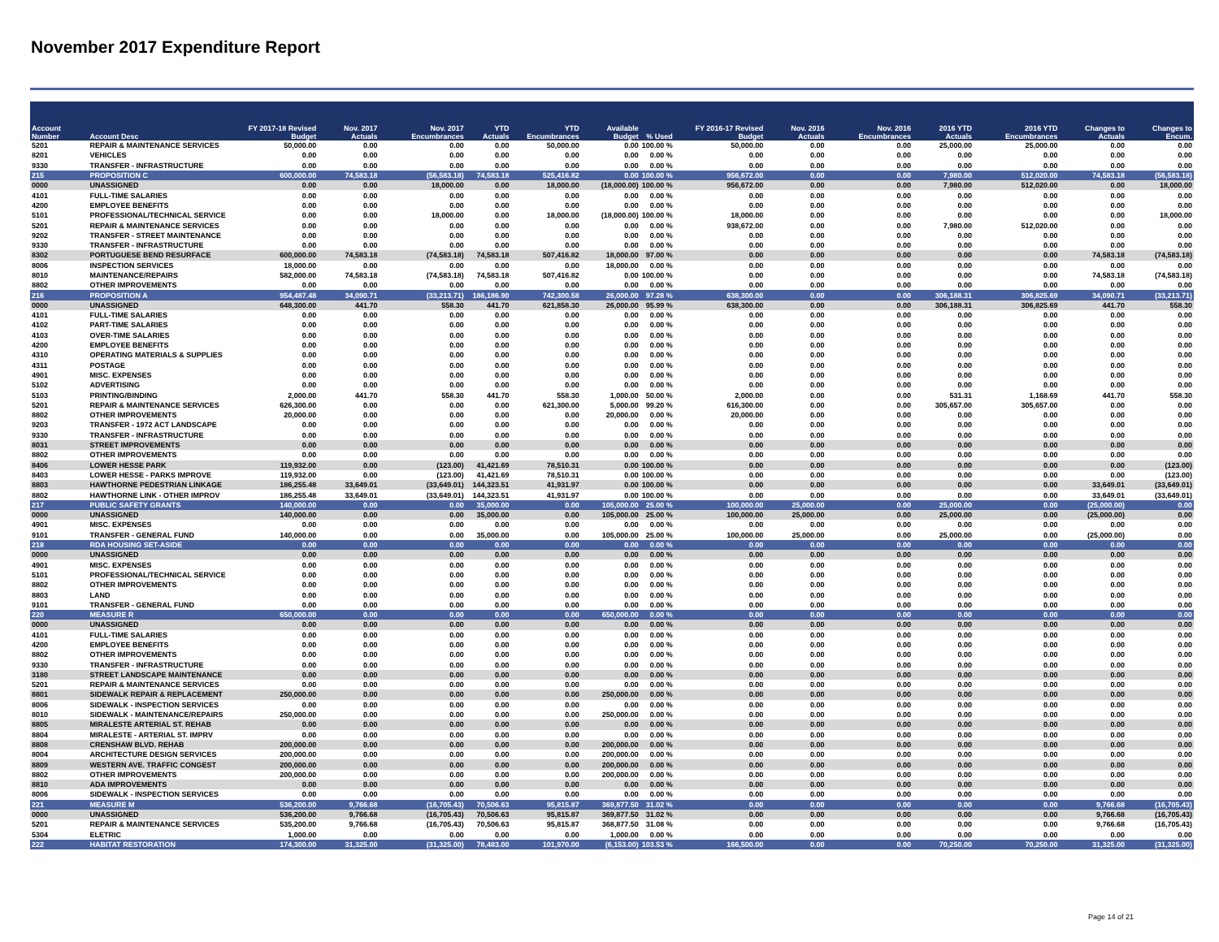November 2017 Expenditure Report
| Account Number | Account Desc | FY 2017-18 Revised Budget | Nov. 2017 Actuals | Nov. 2017 Encumbrances | YTD Actuals | YTD Encumbrances | Available Budget | % Used | FY 2016-17 Revised Budget | Nov. 2016 Actuals | Nov. 2016 Encumbrances | 2016 YTD Actuals | 2016 YTD Encumbrances | Changes to Actuals | Changes to Encum. |
| --- | --- | --- | --- | --- | --- | --- | --- | --- | --- | --- | --- | --- | --- | --- | --- |
| 5201 | REPAIR & MAINTENANCE SERVICES | 50,000.00 | 0.00 | 0.00 | 0.00 | 50,000.00 | 0.00 | 100.00 % | 50,000.00 | 0.00 | 0.00 | 25,000.00 | 25,000.00 | 0.00 | 0.00 |
| 8201 | VEHICLES | 0.00 | 0.00 | 0.00 | 0.00 | 0.00 | 0.00 | 0.00 % | 0.00 | 0.00 | 0.00 | 0.00 | 0.00 | 0.00 | 0.00 |
| 9330 | TRANSFER - INFRASTRUCTURE | 0.00 | 0.00 | 0.00 | 0.00 | 0.00 | 0.00 | 0.00 % | 0.00 | 0.00 | 0.00 | 0.00 | 0.00 | 0.00 | 0.00 |
| 215 | PROPOSITION C | 600,000.00 | 74,583.18 | (56,583.18) | 74,583.18 | 525,416.82 | 0.00 | 100.00 % | 956,672.00 | 0.00 | 0.00 | 7,980.00 | 512,020.00 | 74,583.18 | (56,583.18) |
| 0000 | UNASSIGNED | 0.00 | 0.00 | 18,000.00 | 0.00 | 18,000.00 | (18,000.00) | 100.00 % | 956,672.00 | 0.00 | 0.00 | 7,980.00 | 512,020.00 | 0.00 | 18,000.00 |
| 4101 | FULL-TIME SALARIES | 0.00 | 0.00 | 0.00 | 0.00 | 0.00 | 0.00 | 0.00 % | 0.00 | 0.00 | 0.00 | 0.00 | 0.00 | 0.00 | 0.00 |
| 4200 | EMPLOYEE BENEFITS | 0.00 | 0.00 | 0.00 | 0.00 | 0.00 | 0.00 | 0.00 % | 0.00 | 0.00 | 0.00 | 0.00 | 0.00 | 0.00 | 0.00 |
| 5101 | PROFESSIONAL/TECHNICAL SERVICE | 0.00 | 0.00 | 18,000.00 | 0.00 | 18,000.00 | (18,000.00) | 100.00 % | 18,000.00 | 0.00 | 0.00 | 0.00 | 0.00 | 0.00 | 18,000.00 |
| 5201 | REPAIR & MAINTENANCE SERVICES | 0.00 | 0.00 | 0.00 | 0.00 | 0.00 | 0.00 | 0.00 % | 938,672.00 | 0.00 | 0.00 | 7,980.00 | 512,020.00 | 0.00 | 0.00 |
| 9202 | TRANSFER - STREET MAINTENANCE | 0.00 | 0.00 | 0.00 | 0.00 | 0.00 | 0.00 | 0.00 % | 0.00 | 0.00 | 0.00 | 0.00 | 0.00 | 0.00 | 0.00 |
| 9330 | TRANSFER - INFRASTRUCTURE | 0.00 | 0.00 | 0.00 | 0.00 | 0.00 | 0.00 | 0.00 % | 0.00 | 0.00 | 0.00 | 0.00 | 0.00 | 0.00 | 0.00 |
| 8302 | PORTUGUESE BEND RESURFACE | 600,000.00 | 74,583.18 | (74,583.18) | 74,583.18 | 507,416.82 | 18,000.00 | 97.00 % | 0.00 | 0.00 | 0.00 | 0.00 | 0.00 | 74,583.18 | (74,583.18) |
| 8006 | INSPECTION SERVICES | 18,000.00 | 0.00 | 0.00 | 0.00 | 0.00 | 18,000.00 | 0.00 % | 0.00 | 0.00 | 0.00 | 0.00 | 0.00 | 0.00 | 0.00 |
| 8010 | MAINTENANCE/REPAIRS | 582,000.00 | 74,583.18 | (74,583.18) | 74,583.18 | 507,416.82 | 0.00 | 100.00 % | 0.00 | 0.00 | 0.00 | 0.00 | 0.00 | 74,583.18 | (74,583.18) |
| 8802 | OTHER IMPROVEMENTS | 0.00 | 0.00 | 0.00 | 0.00 | 0.00 | 0.00 | 0.00 % | 0.00 | 0.00 | 0.00 | 0.00 | 0.00 | 0.00 | 0.00 |
| 216 | PROPOSITION A | 954,487.48 | 34,090.71 | (33,213.71) | 186,186.90 | 742,300.58 | 26,000.00 | 97.28 % | 638,300.00 | 0.00 | 0.00 | 306,188.31 | 306,825.69 | 34,090.71 | (33,213.71) |
| 0000 | UNASSIGNED | 648,300.00 | 441.70 | 558.30 | 441.70 | 621,858.30 | 26,000.00 | 95.99 % | 638,300.00 | 0.00 | 0.00 | 306,188.31 | 306,825.69 | 441.70 | 558.30 |
| 4101 | FULL-TIME SALARIES | 0.00 | 0.00 | 0.00 | 0.00 | 0.00 | 0.00 | 0.00 % | 0.00 | 0.00 | 0.00 | 0.00 | 0.00 | 0.00 | 0.00 |
| 4102 | PART-TIME SALARIES | 0.00 | 0.00 | 0.00 | 0.00 | 0.00 | 0.00 | 0.00 % | 0.00 | 0.00 | 0.00 | 0.00 | 0.00 | 0.00 | 0.00 |
| 4103 | OVER-TIME SALARIES | 0.00 | 0.00 | 0.00 | 0.00 | 0.00 | 0.00 | 0.00 % | 0.00 | 0.00 | 0.00 | 0.00 | 0.00 | 0.00 | 0.00 |
| 4200 | EMPLOYEE BENEFITS | 0.00 | 0.00 | 0.00 | 0.00 | 0.00 | 0.00 | 0.00 % | 0.00 | 0.00 | 0.00 | 0.00 | 0.00 | 0.00 | 0.00 |
| 4310 | OPERATING MATERIALS & SUPPLIES | 0.00 | 0.00 | 0.00 | 0.00 | 0.00 | 0.00 | 0.00 % | 0.00 | 0.00 | 0.00 | 0.00 | 0.00 | 0.00 | 0.00 |
| 4311 | POSTAGE | 0.00 | 0.00 | 0.00 | 0.00 | 0.00 | 0.00 | 0.00 % | 0.00 | 0.00 | 0.00 | 0.00 | 0.00 | 0.00 | 0.00 |
| 4901 | MISC. EXPENSES | 0.00 | 0.00 | 0.00 | 0.00 | 0.00 | 0.00 | 0.00 % | 0.00 | 0.00 | 0.00 | 0.00 | 0.00 | 0.00 | 0.00 |
| 5102 | ADVERTISING | 0.00 | 0.00 | 0.00 | 0.00 | 0.00 | 0.00 | 0.00 % | 0.00 | 0.00 | 0.00 | 0.00 | 0.00 | 0.00 | 0.00 |
| 5103 | PRINTING/BINDING | 2,000.00 | 441.70 | 558.30 | 441.70 | 558.30 | 1,000.00 | 50.00 % | 2,000.00 | 0.00 | 0.00 | 531.31 | 1,168.69 | 441.70 | 558.30 |
| 5201 | REPAIR & MAINTENANCE SERVICES | 626,300.00 | 0.00 | 0.00 | 0.00 | 621,300.00 | 5,000.00 | 99.20 % | 616,300.00 | 0.00 | 0.00 | 305,657.00 | 305,657.00 | 0.00 | 0.00 |
| 8802 | OTHER IMPROVEMENTS | 20,000.00 | 0.00 | 0.00 | 0.00 | 0.00 | 20,000.00 | 0.00 % | 20,000.00 | 0.00 | 0.00 | 0.00 | 0.00 | 0.00 | 0.00 |
| 9203 | TRANSFER - 1972 ACT LANDSCAPE | 0.00 | 0.00 | 0.00 | 0.00 | 0.00 | 0.00 | 0.00 % | 0.00 | 0.00 | 0.00 | 0.00 | 0.00 | 0.00 | 0.00 |
| 9330 | TRANSFER - INFRASTRUCTURE | 0.00 | 0.00 | 0.00 | 0.00 | 0.00 | 0.00 | 0.00 % | 0.00 | 0.00 | 0.00 | 0.00 | 0.00 | 0.00 | 0.00 |
| 8031 | STREET IMPROVEMENTS | 0.00 | 0.00 | 0.00 | 0.00 | 0.00 | 0.00 | 0.00 % | 0.00 | 0.00 | 0.00 | 0.00 | 0.00 | 0.00 | 0.00 |
| 8802 | OTHER IMPROVEMENTS | 0.00 | 0.00 | 0.00 | 0.00 | 0.00 | 0.00 | 0.00 % | 0.00 | 0.00 | 0.00 | 0.00 | 0.00 | 0.00 | 0.00 |
| 8406 | LOWER HESSE PARK | 119,932.00 | 0.00 | (123.00) | 41,421.69 | 78,510.31 | 0.00 | 100.00 % | 0.00 | 0.00 | 0.00 | 0.00 | 0.00 | 0.00 | (123.00) |
| 8403 | LOWER HESSE - PARKS IMPROVE | 119,932.00 | 0.00 | (123.00) | 41,421.69 | 78,510.31 | 0.00 | 100.00 % | 0.00 | 0.00 | 0.00 | 0.00 | 0.00 | 0.00 | (123.00) |
| 8803 | HAWTHORNE PEDESTRIAN LINKAGE | 186,255.48 | 33,649.01 | (33,649.01) | 144,323.51 | 41,931.97 | 0.00 | 100.00 % | 0.00 | 0.00 | 0.00 | 0.00 | 0.00 | 33,649.01 | (33,649.01) |
| 8802 | HAWTHORNE LINK - OTHER IMPROV | 186,255.48 | 33,649.01 | (33,649.01) | 144,323.51 | 41,931.97 | 0.00 | 100.00 % | 0.00 | 0.00 | 0.00 | 0.00 | 0.00 | 33,649.01 | (33,649.01) |
| 217 | PUBLIC SAFETY GRANTS | 140,000.00 | 0.00 | 0.00 | 35,000.00 | 0.00 | 105,000.00 | 25.00 % | 100,000.00 | 25,000.00 | 0.00 | 25,000.00 | 0.00 | (25,000.00) | 0.00 |
| 0000 | UNASSIGNED | 140,000.00 | 0.00 | 0.00 | 35,000.00 | 0.00 | 105,000.00 | 25.00 % | 100,000.00 | 25,000.00 | 0.00 | 25,000.00 | 0.00 | (25,000.00) | 0.00 |
| 4901 | MISC. EXPENSES | 0.00 | 0.00 | 0.00 | 0.00 | 0.00 | 0.00 | 0.00 % | 0.00 | 0.00 | 0.00 | 0.00 | 0.00 | 0.00 | 0.00 |
| 9101 | TRANSFER - GENERAL FUND | 140,000.00 | 0.00 | 0.00 | 35,000.00 | 0.00 | 105,000.00 | 25.00 % | 100,000.00 | 25,000.00 | 0.00 | 25,000.00 | 0.00 | (25,000.00) | 0.00 |
| 218 | RDA HOUSING SET-ASIDE | 0.00 | 0.00 | 0.00 | 0.00 | 0.00 | 0.00 | 0.00 % | 0.00 | 0.00 | 0.00 | 0.00 | 0.00 | 0.00 | 0.00 |
| 0000 | UNASSIGNED | 0.00 | 0.00 | 0.00 | 0.00 | 0.00 | 0.00 | 0.00 % | 0.00 | 0.00 | 0.00 | 0.00 | 0.00 | 0.00 | 0.00 |
| 4901 | MISC. EXPENSES | 0.00 | 0.00 | 0.00 | 0.00 | 0.00 | 0.00 | 0.00 % | 0.00 | 0.00 | 0.00 | 0.00 | 0.00 | 0.00 | 0.00 |
| 5101 | PROFESSIONAL/TECHNICAL SERVICE | 0.00 | 0.00 | 0.00 | 0.00 | 0.00 | 0.00 | 0.00 % | 0.00 | 0.00 | 0.00 | 0.00 | 0.00 | 0.00 | 0.00 |
| 8802 | OTHER IMPROVEMENTS | 0.00 | 0.00 | 0.00 | 0.00 | 0.00 | 0.00 | 0.00 % | 0.00 | 0.00 | 0.00 | 0.00 | 0.00 | 0.00 | 0.00 |
| 8803 | LAND | 0.00 | 0.00 | 0.00 | 0.00 | 0.00 | 0.00 | 0.00 % | 0.00 | 0.00 | 0.00 | 0.00 | 0.00 | 0.00 | 0.00 |
| 9101 | TRANSFER - GENERAL FUND | 0.00 | 0.00 | 0.00 | 0.00 | 0.00 | 0.00 | 0.00 % | 0.00 | 0.00 | 0.00 | 0.00 | 0.00 | 0.00 | 0.00 |
| 220 | MEASURE R | 650,000.00 | 0.00 | 0.00 | 0.00 | 0.00 | 650,000.00 | 0.00 % | 0.00 | 0.00 | 0.00 | 0.00 | 0.00 | 0.00 | 0.00 |
| 0000 | UNASSIGNED | 0.00 | 0.00 | 0.00 | 0.00 | 0.00 | 0.00 | 0.00 % | 0.00 | 0.00 | 0.00 | 0.00 | 0.00 | 0.00 | 0.00 |
| 4101 | FULL-TIME SALARIES | 0.00 | 0.00 | 0.00 | 0.00 | 0.00 | 0.00 | 0.00 % | 0.00 | 0.00 | 0.00 | 0.00 | 0.00 | 0.00 | 0.00 |
| 4200 | EMPLOYEE BENEFITS | 0.00 | 0.00 | 0.00 | 0.00 | 0.00 | 0.00 | 0.00 % | 0.00 | 0.00 | 0.00 | 0.00 | 0.00 | 0.00 | 0.00 |
| 8802 | OTHER IMPROVEMENTS | 0.00 | 0.00 | 0.00 | 0.00 | 0.00 | 0.00 | 0.00 % | 0.00 | 0.00 | 0.00 | 0.00 | 0.00 | 0.00 | 0.00 |
| 9330 | TRANSFER - INFRASTRUCTURE | 0.00 | 0.00 | 0.00 | 0.00 | 0.00 | 0.00 | 0.00 % | 0.00 | 0.00 | 0.00 | 0.00 | 0.00 | 0.00 | 0.00 |
| 3180 | STREET LANDSCAPE MAINTENANCE | 0.00 | 0.00 | 0.00 | 0.00 | 0.00 | 0.00 | 0.00 % | 0.00 | 0.00 | 0.00 | 0.00 | 0.00 | 0.00 | 0.00 |
| 5201 | REPAIR & MAINTENANCE SERVICES | 0.00 | 0.00 | 0.00 | 0.00 | 0.00 | 0.00 | 0.00 % | 0.00 | 0.00 | 0.00 | 0.00 | 0.00 | 0.00 | 0.00 |
| 8801 | SIDEWALK REPAIR & REPLACEMENT | 250,000.00 | 0.00 | 0.00 | 0.00 | 0.00 | 250,000.00 | 0.00 % | 0.00 | 0.00 | 0.00 | 0.00 | 0.00 | 0.00 | 0.00 |
| 8006 | SIDEWALK - INSPECTION SERVICES | 0.00 | 0.00 | 0.00 | 0.00 | 0.00 | 0.00 | 0.00 % | 0.00 | 0.00 | 0.00 | 0.00 | 0.00 | 0.00 | 0.00 |
| 8010 | SIDEWALK - MAINTENANCE/REPAIRS | 250,000.00 | 0.00 | 0.00 | 0.00 | 0.00 | 250,000.00 | 0.00 % | 0.00 | 0.00 | 0.00 | 0.00 | 0.00 | 0.00 | 0.00 |
| 8805 | MIRALESTE ARTERIAL ST. REHAB | 0.00 | 0.00 | 0.00 | 0.00 | 0.00 | 0.00 | 0.00 % | 0.00 | 0.00 | 0.00 | 0.00 | 0.00 | 0.00 | 0.00 |
| 8804 | MIRALESTE - ARTERIAL ST. IMPRV | 0.00 | 0.00 | 0.00 | 0.00 | 0.00 | 0.00 | 0.00 % | 0.00 | 0.00 | 0.00 | 0.00 | 0.00 | 0.00 | 0.00 |
| 8808 | CRENSHAW BLVD. REHAB | 200,000.00 | 0.00 | 0.00 | 0.00 | 0.00 | 200,000.00 | 0.00 % | 0.00 | 0.00 | 0.00 | 0.00 | 0.00 | 0.00 | 0.00 |
| 8004 | ARCHITECTURE DESIGN SERVICES | 200,000.00 | 0.00 | 0.00 | 0.00 | 0.00 | 200,000.00 | 0.00 % | 0.00 | 0.00 | 0.00 | 0.00 | 0.00 | 0.00 | 0.00 |
| 8809 | WESTERN AVE. TRAFFIC CONGEST | 200,000.00 | 0.00 | 0.00 | 0.00 | 0.00 | 200,000.00 | 0.00 % | 0.00 | 0.00 | 0.00 | 0.00 | 0.00 | 0.00 | 0.00 |
| 8802 | OTHER IMPROVEMENTS | 200,000.00 | 0.00 | 0.00 | 0.00 | 0.00 | 200,000.00 | 0.00 % | 0.00 | 0.00 | 0.00 | 0.00 | 0.00 | 0.00 | 0.00 |
| 8810 | ADA IMPROVEMENTS | 0.00 | 0.00 | 0.00 | 0.00 | 0.00 | 0.00 | 0.00 % | 0.00 | 0.00 | 0.00 | 0.00 | 0.00 | 0.00 | 0.00 |
| 8006 | SIDEWALK - INSPECTION SERVICES | 0.00 | 0.00 | 0.00 | 0.00 | 0.00 | 0.00 | 0.00 % | 0.00 | 0.00 | 0.00 | 0.00 | 0.00 | 0.00 | 0.00 |
| 221 | MEASURE M | 536,200.00 | 9,766.68 | (16,705.43) | 70,506.63 | 95,815.87 | 369,877.50 | 31.02 % | 0.00 | 0.00 | 0.00 | 0.00 | 0.00 | 9,766.68 | (16,705.43) |
| 0000 | UNASSIGNED | 536,200.00 | 9,766.68 | (16,705.43) | 70,506.63 | 95,815.87 | 369,877.50 | 31.02 % | 0.00 | 0.00 | 0.00 | 0.00 | 0.00 | 9,766.68 | (16,705.43) |
| 5201 | REPAIR & MAINTENANCE SERVICES | 535,200.00 | 9,766.68 | (16,705.43) | 70,506.63 | 95,815.87 | 368,877.50 | 31.08 % | 0.00 | 0.00 | 0.00 | 0.00 | 0.00 | 9,766.68 | (16,705.43) |
| 5304 | ELETRIC | 1,000.00 | 0.00 | 0.00 | 0.00 | 0.00 | 1,000.00 | 0.00 % | 0.00 | 0.00 | 0.00 | 0.00 | 0.00 | 0.00 | 0.00 |
| 222 | HABITAT RESTORATION | 174,300.00 | 31,325.00 | (31,325.00) | 78,483.00 | 101,970.00 | (6,153.00) | 103.53 % | 166,500.00 | 0.00 | 0.00 | 70,250.00 | 70,250.00 | 31,325.00 | (31,325.00) |
Page 14 of 21